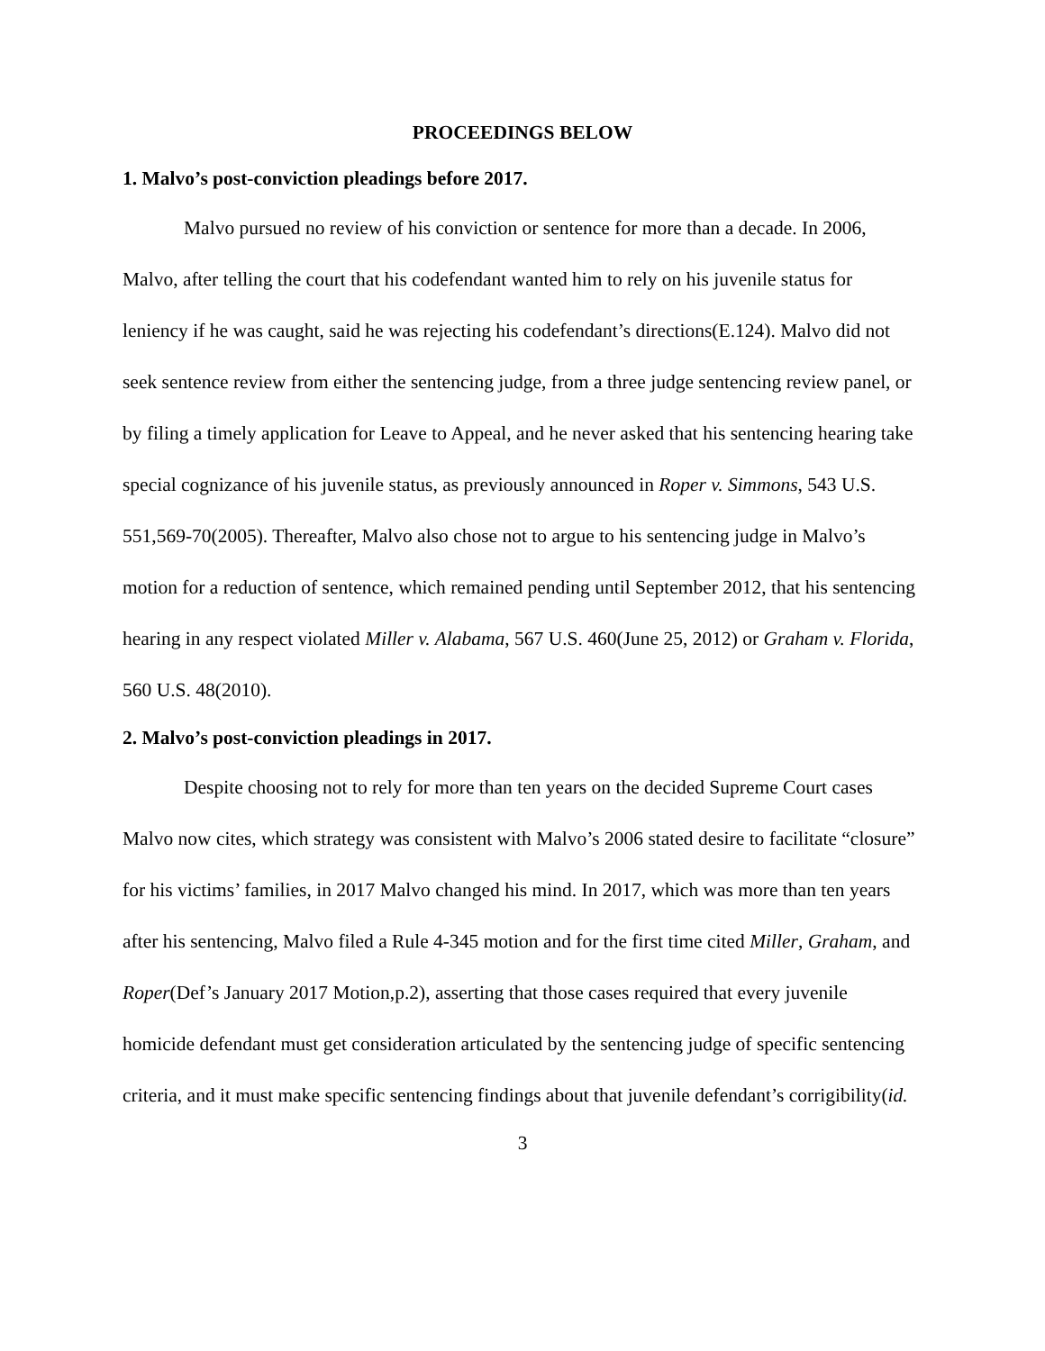PROCEEDINGS BELOW
1. Malvo’s post-conviction pleadings before 2017.
Malvo pursued no review of his conviction or sentence for more than a decade. In 2006, Malvo, after telling the court that his codefendant wanted him to rely on his juvenile status for leniency if he was caught, said he was rejecting his codefendant’s directions(E.124). Malvo did not seek sentence review from either the sentencing judge, from a three judge sentencing review panel, or by filing a timely application for Leave to Appeal, and he never asked that his sentencing hearing take special cognizance of his juvenile status, as previously announced in Roper v. Simmons, 543 U.S. 551,569-70(2005). Thereafter, Malvo also chose not to argue to his sentencing judge in Malvo’s motion for a reduction of sentence, which remained pending until September 2012, that his sentencing hearing in any respect violated Miller v. Alabama, 567 U.S. 460(June 25, 2012) or Graham v. Florida, 560 U.S. 48(2010).
2. Malvo’s post-conviction pleadings in 2017.
Despite choosing not to rely for more than ten years on the decided Supreme Court cases Malvo now cites, which strategy was consistent with Malvo’s 2006 stated desire to facilitate “closure” for his victims’ families, in 2017 Malvo changed his mind. In 2017, which was more than ten years after his sentencing, Malvo filed a Rule 4-345 motion and for the first time cited Miller, Graham, and Roper(Def’s January 2017 Motion,p.2), asserting that those cases required that every juvenile homicide defendant must get consideration articulated by the sentencing judge of specific sentencing criteria, and it must make specific sentencing findings about that juvenile defendant’s corrigibility(id.
3